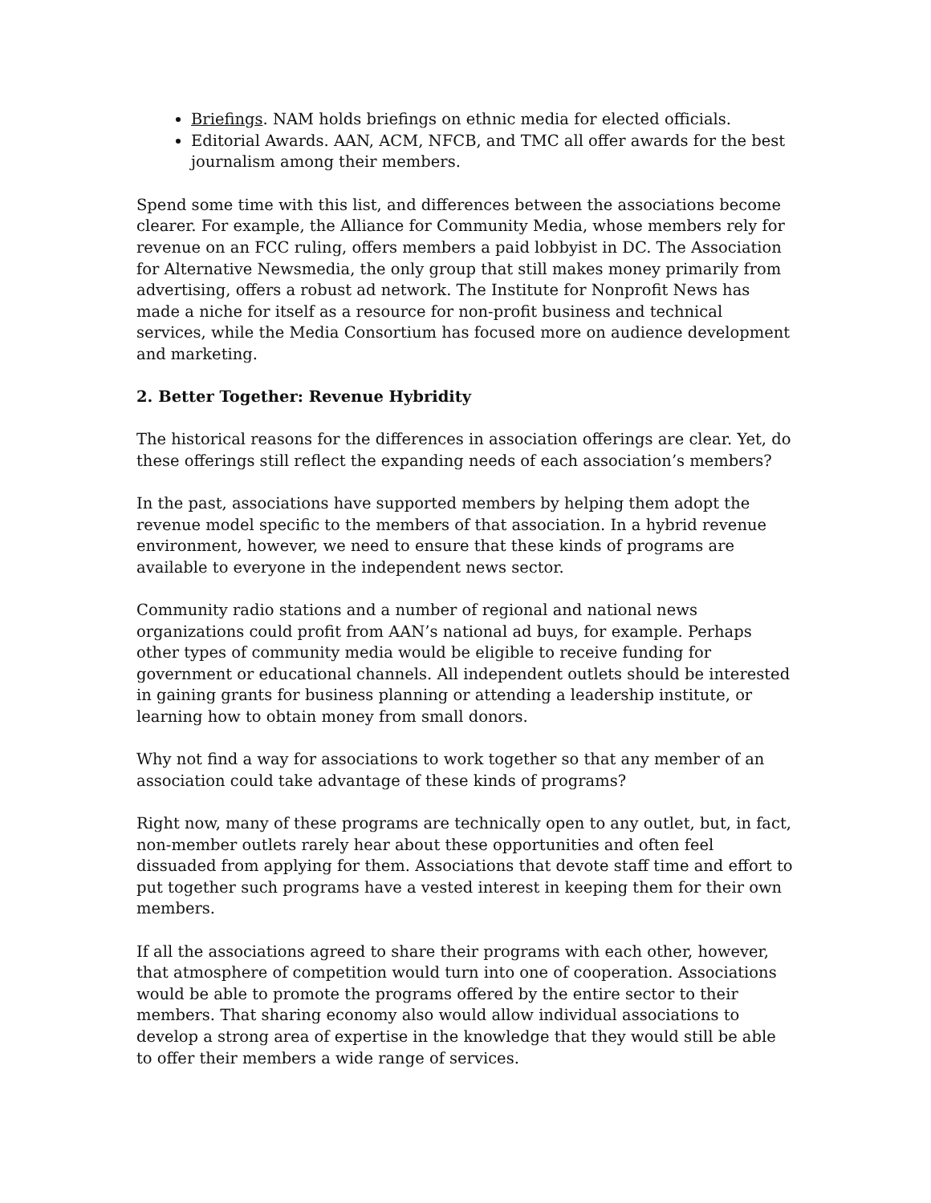Briefings. NAM holds briefings on ethnic media for elected officials.
Editorial Awards. AAN, ACM, NFCB, and TMC all offer awards for the best journalism among their members.
Spend some time with this list, and differences between the associations become clearer. For example, the Alliance for Community Media, whose members rely for revenue on an FCC ruling, offers members a paid lobbyist in DC. The Association for Alternative Newsmedia, the only group that still makes money primarily from advertising, offers a robust ad network. The Institute for Nonprofit News has made a niche for itself as a resource for non-profit business and technical services, while the Media Consortium has focused more on audience development and marketing.
2. Better Together: Revenue Hybridity
The historical reasons for the differences in association offerings are clear. Yet, do these offerings still reflect the expanding needs of each association’s members?
In the past, associations have supported members by helping them adopt the revenue model specific to the members of that association. In a hybrid revenue environment, however, we need to ensure that these kinds of programs are available to everyone in the independent news sector.
Community radio stations and a number of regional and national news organizations could profit from AAN’s national ad buys, for example. Perhaps other types of community media would be eligible to receive funding for government or educational channels. All independent outlets should be interested in gaining grants for business planning or attending a leadership institute, or learning how to obtain money from small donors.
Why not find a way for associations to work together so that any member of an association could take advantage of these kinds of programs?
Right now, many of these programs are technically open to any outlet, but, in fact, non-member outlets rarely hear about these opportunities and often feel dissuaded from applying for them. Associations that devote staff time and effort to put together such programs have a vested interest in keeping them for their own members.
If all the associations agreed to share their programs with each other, however, that atmosphere of competition would turn into one of cooperation. Associations would be able to promote the programs offered by the entire sector to their members. That sharing economy also would allow individual associations to develop a strong area of expertise in the knowledge that they would still be able to offer their members a wide range of services.